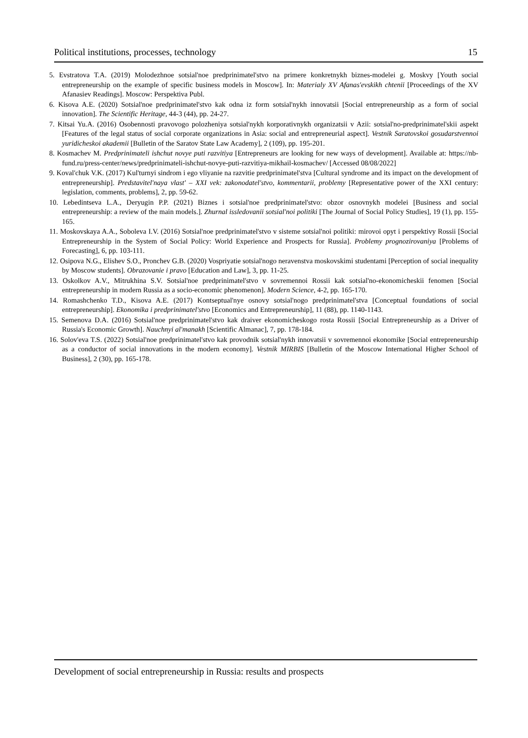Political institutions, processes, technology 15
5. Evstratova T.A. (2019) Molodezhnoe sotsial'noe predprinimatel'stvo na primere konkretnykh biznes-modelei g. Moskvy [Youth social entrepreneurship on the example of specific business models in Moscow]. In: Materialy XV Afanas'evskikh chtenii [Proceedings of the XV Afanasiev Readings]. Moscow: Perspektiva Publ.
6. Kisova A.E. (2020) Sotsial'noe predprinimatel'stvo kak odna iz form sotsial'nykh innovatsii [Social entrepreneurship as a form of social innovation]. The Scientific Heritage, 44-3 (44), pp. 24-27.
7. Kitsai Yu.A. (2016) Osobennosti pravovogo polozheniya sotsial'nykh korporativnykh organizatsii v Azii: sotsial'no-predprinimatel'skii aspekt [Features of the legal status of social corporate organizations in Asia: social and entrepreneurial aspect]. Vestnik Saratovskoi gosudarstvennoi yuridicheskoi akademii [Bulletin of the Saratov State Law Academy], 2 (109), pp. 195-201.
8. Kosmachev M. Predprinimateli ishchut novye puti razvitiya [Entrepreneurs are looking for new ways of development]. Available at: https://nb-fund.ru/press-center/news/predprinimateli-ishchut-novye-puti-razvitiya-mikhail-kosmachev/ [Accessed 08/08/2022]
9. Koval'chuk V.K. (2017) Kul'turnyi sindrom i ego vliyanie na razvitie predprinimatel'stva [Cultural syndrome and its impact on the development of entrepreneurship]. Predstavitel'naya vlast' – XXI vek: zakonodatel'stvo, kommentarii, problemy [Representative power of the XXI century: legislation, comments, problems], 2, pp. 59-62.
10. Lebedintseva L.A., Deryugin P.P. (2021) Biznes i sotsial'noe predprinimatel'stvo: obzor osnovnykh modelei [Business and social entrepreneurship: a review of the main models.]. Zhurnal issledovanii sotsial'noi politiki [The Journal of Social Policy Studies], 19 (1), pp. 155-165.
11. Moskovskaya A.A., Soboleva I.V. (2016) Sotsial'noe predprinimatel'stvo v sisteme sotsial'noi politiki: mirovoi opyt i perspektivy Rossii [Social Entrepreneurship in the System of Social Policy: World Experience and Prospects for Russia]. Problemy prognozirovaniya [Problems of Forecasting], 6, pp. 103-111.
12. Osipova N.G., Elishev S.O., Pronchev G.B. (2020) Vospriyatie sotsial'nogo neravenstva moskovskimi studentami [Perception of social inequality by Moscow students]. Obrazovanie i pravo [Education and Law], 3, pp. 11-25.
13. Oskolkov A.V., Mitrukhina S.V. Sotsial'noe predprinimatel'stvo v sovremennoi Rossii kak sotsial'no-ekonomicheskii fenomen [Social entrepreneurship in modern Russia as a socio-economic phenomenon]. Modern Science, 4-2, pp. 165-170.
14. Romashchenko T.D., Kisova A.E. (2017) Kontseptual'nye osnovy sotsial'nogo predprinimatel'stva [Conceptual foundations of social entrepreneurship]. Ekonomika i predprinimatel'stvo [Economics and Entrepreneurship], 11 (88), pp. 1140-1143.
15. Semenova D.A. (2016) Sotsial'noe predprinimatel'stvo kak draiver ekonomicheskogo rosta Rossii [Social Entrepreneurship as a Driver of Russia's Economic Growth]. Nauchnyi al'manakh [Scientific Almanac], 7, pp. 178-184.
16. Solov'eva T.S. (2022) Sotsial'noe predprinimatel'stvo kak provodnik sotsial'nykh innovatsii v sovremennoi ekonomike [Social entrepreneurship as a conductor of social innovations in the modern economy]. Vestnik MIRBIS [Bulletin of the Moscow International Higher School of Business], 2 (30), pp. 165-178.
Development of social entrepreneurship in Russia: results and prospects